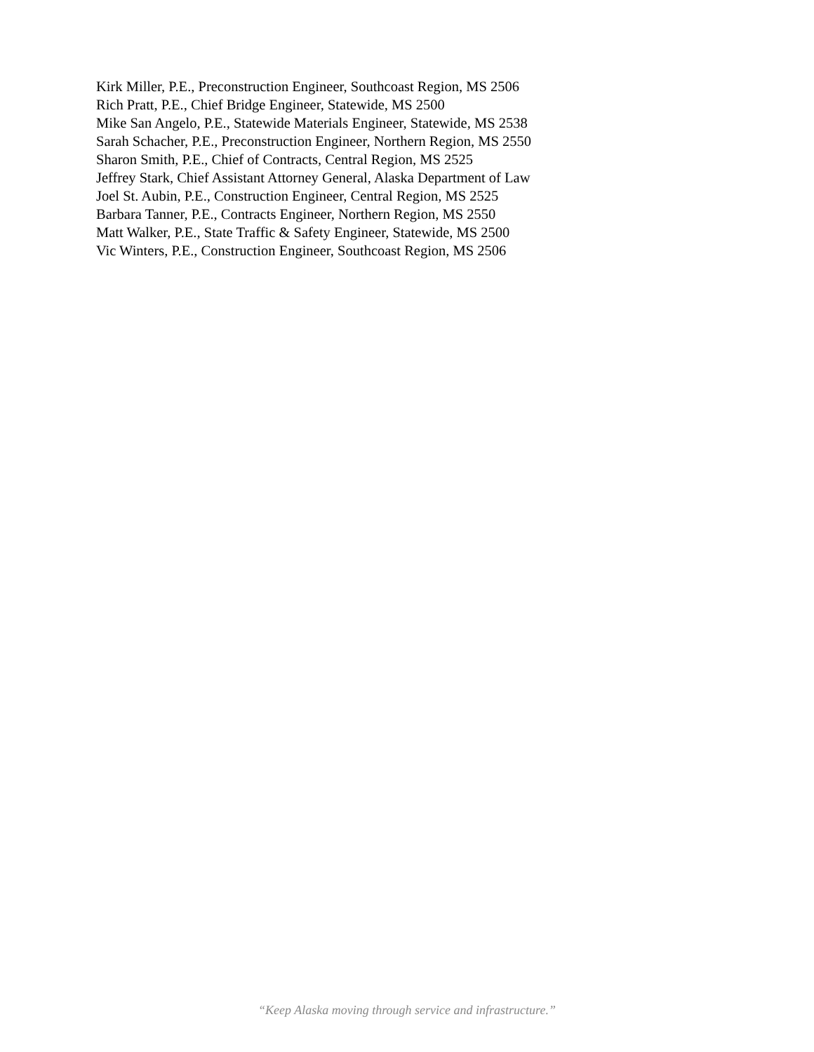Kirk Miller, P.E., Preconstruction Engineer, Southcoast Region, MS 2506
Rich Pratt, P.E., Chief Bridge Engineer, Statewide, MS 2500
Mike San Angelo, P.E., Statewide Materials Engineer, Statewide, MS 2538
Sarah Schacher, P.E., Preconstruction Engineer, Northern Region, MS 2550
Sharon Smith, P.E., Chief of Contracts, Central Region, MS 2525
Jeffrey Stark, Chief Assistant Attorney General, Alaska Department of Law
Joel St. Aubin, P.E., Construction Engineer, Central Region, MS 2525
Barbara Tanner, P.E., Contracts Engineer, Northern Region, MS 2550
Matt Walker, P.E., State Traffic & Safety Engineer, Statewide, MS 2500
Vic Winters, P.E., Construction Engineer, Southcoast Region, MS 2506
“Keep Alaska moving through service and infrastructure.”